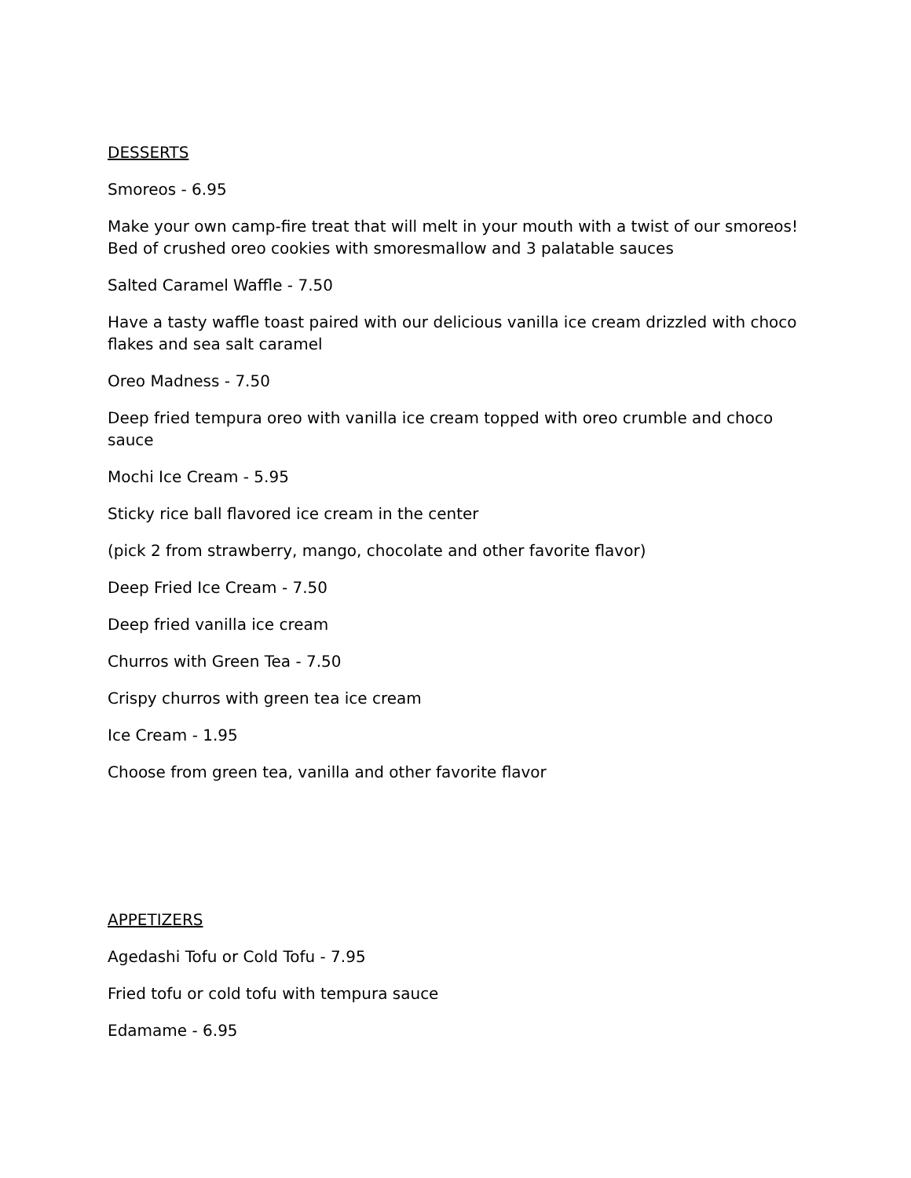DESSERTS
Smoreos - 6.95
Make your own camp-fire treat that will melt in your mouth with a twist of our smoreos! Bed of crushed oreo cookies with smoresmallow and 3 palatable sauces
Salted Caramel Waffle - 7.50
Have a tasty waffle toast paired with our delicious vanilla ice cream drizzled with choco flakes and sea salt caramel
Oreo Madness - 7.50
Deep fried tempura oreo with vanilla ice cream topped with oreo crumble and choco sauce
Mochi Ice Cream - 5.95
Sticky rice ball flavored ice cream in the center
(pick 2 from strawberry, mango, chocolate and other favorite flavor)
Deep Fried Ice Cream - 7.50
Deep fried vanilla ice cream
Churros with Green Tea - 7.50
Crispy churros with green tea ice cream
Ice Cream - 1.95
Choose from green tea, vanilla and other favorite flavor
APPETIZERS
Agedashi Tofu or Cold Tofu - 7.95
Fried tofu or cold tofu with tempura sauce
Edamame - 6.95